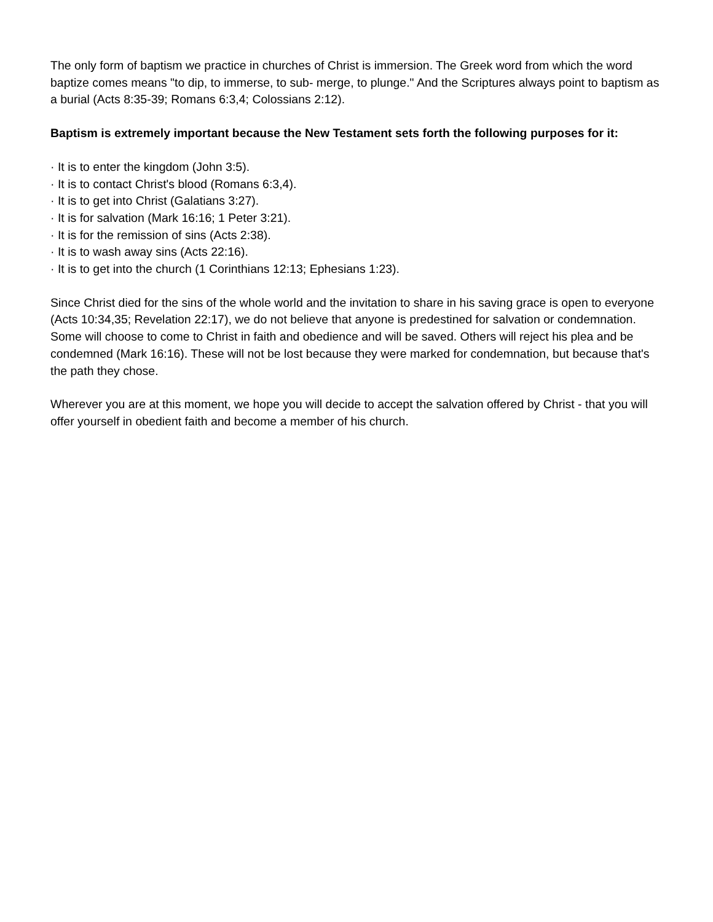The only form of baptism we practice in churches of Christ is immersion. The Greek word from which the word baptize comes means "to dip, to immerse, to sub- merge, to plunge." And the Scriptures always point to baptism as a burial (Acts 8:35-39; Romans 6:3,4; Colossians 2:12).
Baptism is extremely important because the New Testament sets forth the following purposes for it:
· It is to enter the kingdom (John 3:5).
· It is to contact Christ's blood (Romans 6:3,4).
· It is to get into Christ (Galatians 3:27).
· It is for salvation (Mark 16:16; 1 Peter 3:21).
· It is for the remission of sins (Acts 2:38).
· It is to wash away sins (Acts 22:16).
· It is to get into the church (1 Corinthians 12:13; Ephesians 1:23).
Since Christ died for the sins of the whole world and the invitation to share in his saving grace is open to everyone (Acts 10:34,35; Revelation 22:17), we do not believe that anyone is predestined for salvation or condemnation. Some will choose to come to Christ in faith and obedience and will be saved. Others will reject his plea and be condemned (Mark 16:16). These will not be lost because they were marked for condemnation, but because that's the path they chose.
Wherever you are at this moment, we hope you will decide to accept the salvation offered by Christ - that you will offer yourself in obedient faith and become a member of his church.